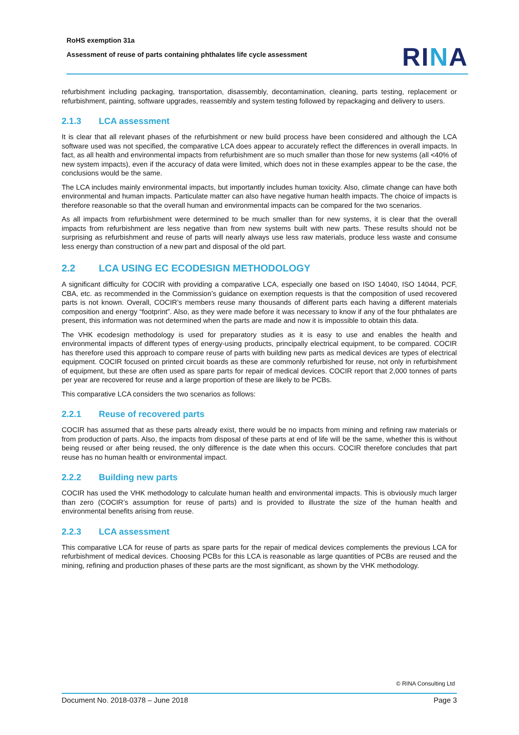RoHS exemption 31a
Assessment of reuse of parts containing phthalates life cycle assessment
RINA
refurbishment including packaging, transportation, disassembly, decontamination, cleaning, parts testing, replacement or refurbishment, painting, software upgrades, reassembly and system testing followed by repackaging and delivery to users.
2.1.3 LCA assessment
It is clear that all relevant phases of the refurbishment or new build process have been considered and although the LCA software used was not specified, the comparative LCA does appear to accurately reflect the differences in overall impacts. In fact, as all health and environmental impacts from refurbishment are so much smaller than those for new systems (all <40% of new system impacts), even if the accuracy of data were limited, which does not in these examples appear to be the case, the conclusions would be the same.
The LCA includes mainly environmental impacts, but importantly includes human toxicity. Also, climate change can have both environmental and human impacts. Particulate matter can also have negative human health impacts. The choice of impacts is therefore reasonable so that the overall human and environmental impacts can be compared for the two scenarios.
As all impacts from refurbishment were determined to be much smaller than for new systems, it is clear that the overall impacts from refurbishment are less negative than from new systems built with new parts. These results should not be surprising as refurbishment and reuse of parts will nearly always use less raw materials, produce less waste and consume less energy than construction of a new part and disposal of the old part.
2.2 LCA USING EC ECODESIGN METHODOLOGY
A significant difficulty for COCIR with providing a comparative LCA, especially one based on ISO 14040, ISO 14044, PCF, CBA, etc. as recommended in the Commission’s guidance on exemption requests is that the composition of used recovered parts is not known. Overall, COCIR’s members reuse many thousands of different parts each having a different materials composition and energy “footprint”. Also, as they were made before it was necessary to know if any of the four phthalates are present, this information was not determined when the parts are made and now it is impossible to obtain this data.
The VHK ecodesign methodology is used for preparatory studies as it is easy to use and enables the health and environmental impacts of different types of energy-using products, principally electrical equipment, to be compared. COCIR has therefore used this approach to compare reuse of parts with building new parts as medical devices are types of electrical equipment. COCIR focused on printed circuit boards as these are commonly refurbished for reuse, not only in refurbishment of equipment, but these are often used as spare parts for repair of medical devices. COCIR report that 2,000 tonnes of parts per year are recovered for reuse and a large proportion of these are likely to be PCBs.
This comparative LCA considers the two scenarios as follows:
2.2.1 Reuse of recovered parts
COCIR has assumed that as these parts already exist, there would be no impacts from mining and refining raw materials or from production of parts. Also, the impacts from disposal of these parts at end of life will be the same, whether this is without being reused or after being reused, the only difference is the date when this occurs. COCIR therefore concludes that part reuse has no human health or environmental impact.
2.2.2 Building new parts
COCIR has used the VHK methodology to calculate human health and environmental impacts. This is obviously much larger than zero (COCIR’s assumption for reuse of parts) and is provided to illustrate the size of the human health and environmental benefits arising from reuse.
2.2.3 LCA assessment
This comparative LCA for reuse of parts as spare parts for the repair of medical devices complements the previous LCA for refurbishment of medical devices. Choosing PCBs for this LCA is reasonable as large quantities of PCBs are reused and the mining, refining and production phases of these parts are the most significant, as shown by the VHK methodology.
© RINA Consulting Ltd
Document No. 2018-0378 – June 2018 Page 3